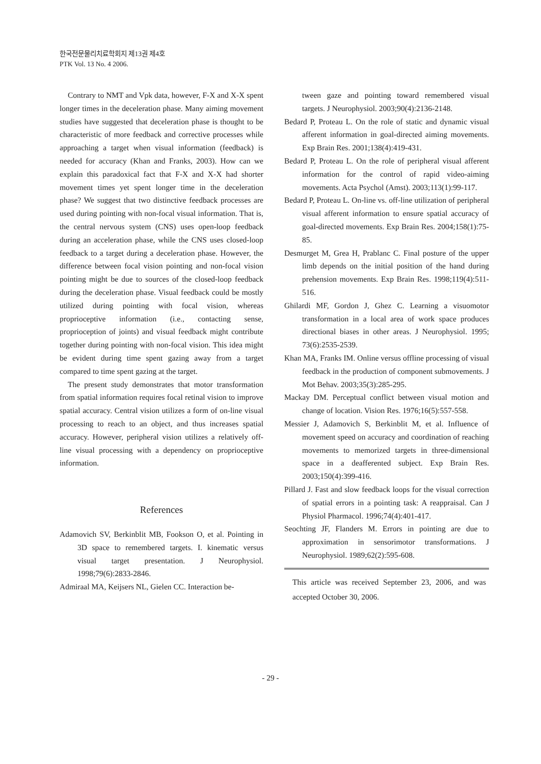한국전문물리치료학회지 제13권 제4호
PTK Vol. 13 No. 4 2006.
Contrary to NMT and Vpk data, however, F-X and X-X spent longer times in the deceleration phase. Many aiming movement studies have suggested that deceleration phase is thought to be characteristic of more feedback and corrective processes while approaching a target when visual information (feedback) is needed for accuracy (Khan and Franks, 2003). How can we explain this paradoxical fact that F-X and X-X had shorter movement times yet spent longer time in the deceleration phase? We suggest that two distinctive feedback processes are used during pointing with non-focal visual information. That is, the central nervous system (CNS) uses open-loop feedback during an acceleration phase, while the CNS uses closed-loop feedback to a target during a deceleration phase. However, the difference between focal vision pointing and non-focal vision pointing might be due to sources of the closed-loop feedback during the deceleration phase. Visual feedback could be mostly utilized during pointing with focal vision, whereas proprioceptive information (i.e., contacting sense, proprioception of joints) and visual feedback might contribute together during pointing with non-focal vision. This idea might be evident during time spent gazing away from a target compared to time spent gazing at the target.
The present study demonstrates that motor transformation from spatial information requires focal retinal vision to improve spatial accuracy. Central vision utilizes a form of on-line visual processing to reach to an object, and thus increases spatial accuracy. However, peripheral vision utilizes a relatively off-line visual processing with a dependency on proprioceptive information.
References
Adamovich SV, Berkinblit MB, Fookson O, et al. Pointing in 3D space to remembered targets. I. kinematic versus visual target presentation. J Neurophysiol. 1998;79(6):2833-2846.
Admiraal MA, Keijsers NL, Gielen CC. Interaction be-
tween gaze and pointing toward remembered visual targets. J Neurophysiol. 2003;90(4):2136-2148.
Bedard P, Proteau L. On the role of static and dynamic visual afferent information in goal-directed aiming movements. Exp Brain Res. 2001;138(4):419-431.
Bedard P, Proteau L. On the role of peripheral visual afferent information for the control of rapid video-aiming movements. Acta Psychol (Amst). 2003;113(1):99-117.
Bedard P, Proteau L. On-line vs. off-line utilization of peripheral visual afferent information to ensure spatial accuracy of goal-directed movements. Exp Brain Res. 2004;158(1):75-85.
Desmurget M, Grea H, Prablanc C. Final posture of the upper limb depends on the initial position of the hand during prehension movements. Exp Brain Res. 1998;119(4):511-516.
Ghilardi MF, Gordon J, Ghez C. Learning a visuomotor transformation in a local area of work space produces directional biases in other areas. J Neurophysiol. 1995; 73(6):2535-2539.
Khan MA, Franks IM. Online versus offline processing of visual feedback in the production of component submovements. J Mot Behav. 2003;35(3):285-295.
Mackay DM. Perceptual conflict between visual motion and change of location. Vision Res. 1976;16(5):557-558.
Messier J, Adamovich S, Berkinblit M, et al. Influence of movement speed on accuracy and coordination of reaching movements to memorized targets in three-dimensional space in a deafferented subject. Exp Brain Res. 2003;150(4):399-416.
Pillard J. Fast and slow feedback loops for the visual correction of spatial errors in a pointing task: A reappraisal. Can J Physiol Pharmacol. 1996;74(4):401-417.
Seochting JF, Flanders M. Errors in pointing are due to approximation in sensorimotor transformations. J Neurophysiol. 1989;62(2):595-608.
This article was received September 23, 2006, and was accepted October 30, 2006.
- 29 -